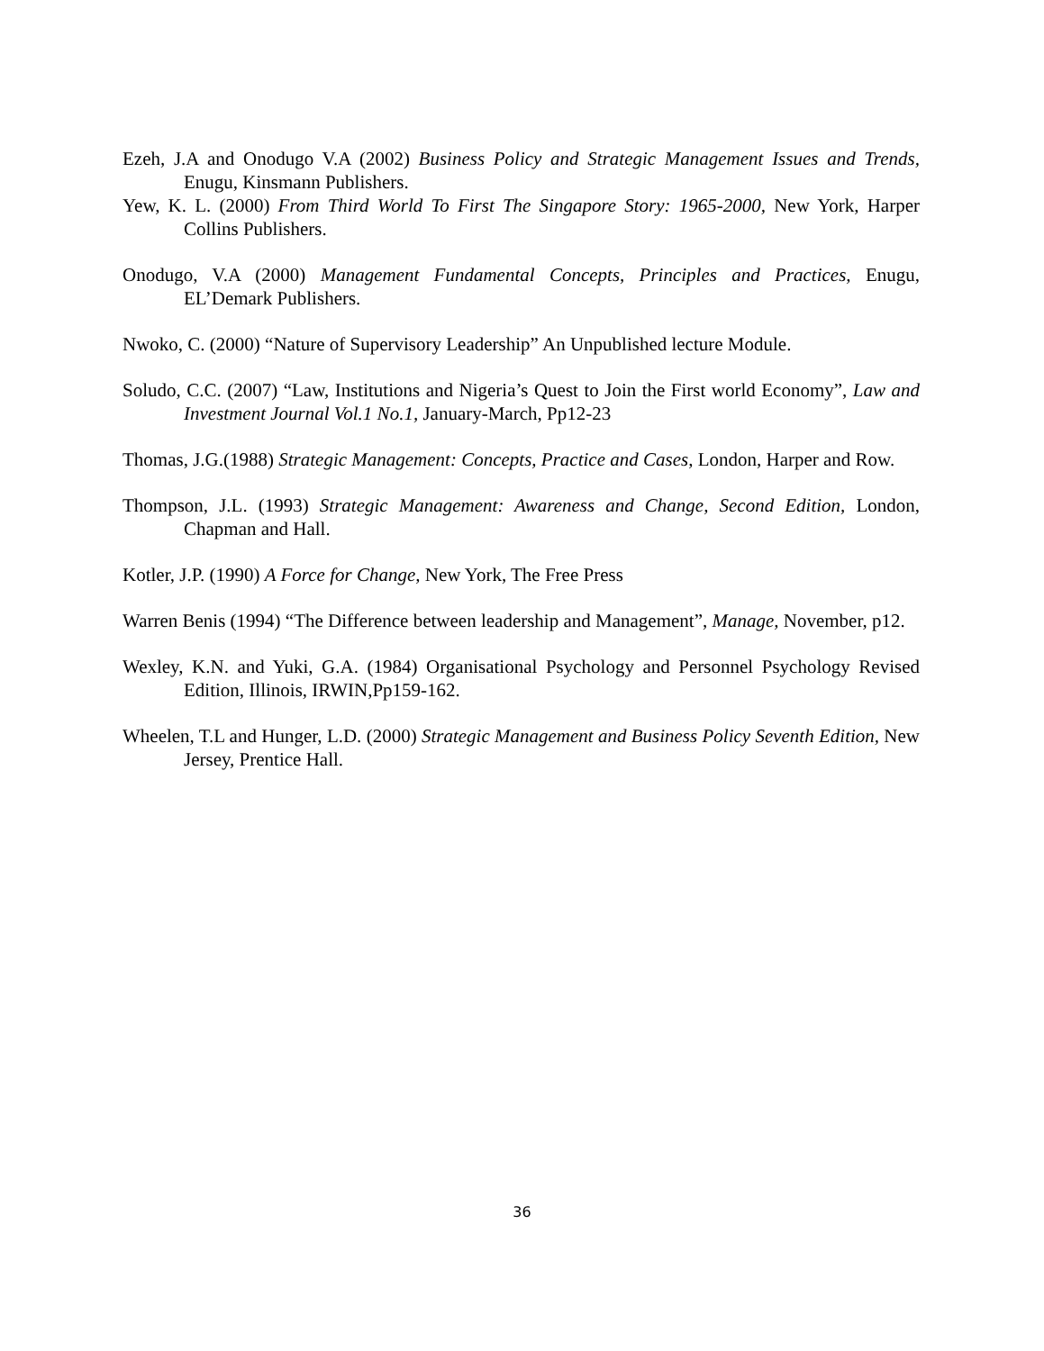Ezeh, J.A and Onodugo V.A (2002) Business Policy and Strategic Management Issues and Trends, Enugu, Kinsmann Publishers.
Yew, K. L. (2000) From Third World To First The Singapore Story: 1965-2000, New York, Harper Collins Publishers.
Onodugo, V.A (2000) Management Fundamental Concepts, Principles and Practices, Enugu, EL’Demark Publishers.
Nwoko, C. (2000) “Nature of Supervisory Leadership” An Unpublished lecture Module.
Soludo, C.C. (2007) “Law, Institutions and Nigeria’s Quest to Join the First world Economy”, Law and Investment Journal Vol.1 No.1, January-March, Pp12-23
Thomas, J.G.(1988) Strategic Management: Concepts, Practice and Cases, London, Harper and Row.
Thompson, J.L. (1993) Strategic Management: Awareness and Change, Second Edition, London, Chapman and Hall.
Kotler, J.P. (1990) A Force for Change, New York, The Free Press
Warren Benis (1994) “The Difference between leadership and Management”, Manage, November, p12.
Wexley, K.N. and Yuki, G.A. (1984) Organisational Psychology and Personnel Psychology Revised Edition, Illinois, IRWIN,Pp159-162.
Wheelen, T.L and Hunger, L.D. (2000) Strategic Management and Business Policy Seventh Edition, New Jersey, Prentice Hall.
36